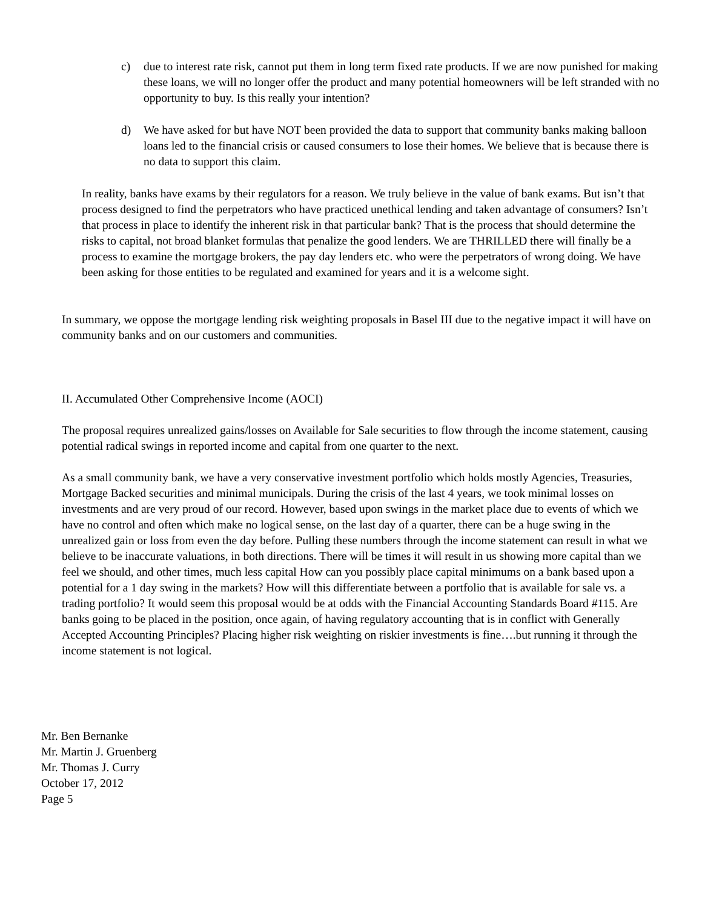c)
due to interest rate risk, cannot put them in long term fixed rate products. If we are now punished for making these loans, we will no longer offer the product and many potential homeowners will be left stranded with no opportunity to buy. Is this really your intention?
d)
We have asked for but have NOT been provided the data to support that community banks making balloon loans led to the financial crisis or caused consumers to lose their homes. We believe that is because there is no data to support this claim.
In reality, banks have exams by their regulators for a reason. We truly believe in the value of bank exams. But isn’t that process designed to find the perpetrators who have practiced unethical lending and taken advantage of consumers? Isn’t that process in place to identify the inherent risk in that particular bank? That is the process that should determine the risks to capital, not broad blanket formulas that penalize the good lenders. We are THRILLED there will finally be a process to examine the mortgage brokers, the pay day lenders etc. who were the perpetrators of wrong doing. We have been asking for those entities to be regulated and examined for years and it is a welcome sight.
In summary, we oppose the mortgage lending risk weighting proposals in Basel III due to the negative impact it will have on community banks and on our customers and communities.
II. Accumulated Other Comprehensive Income (AOCI)
The proposal requires unrealized gains/losses on Available for Sale securities to flow through the income statement, causing potential radical swings in reported income and capital from one quarter to the next.
As a small community bank, we have a very conservative investment portfolio which holds mostly Agencies, Treasuries, Mortgage Backed securities and minimal municipals. During the crisis of the last 4 years, we took minimal losses on investments and are very proud of our record. However, based upon swings in the market place due to events of which we have no control and often which make no logical sense, on the last day of a quarter, there can be a huge swing in the unrealized gain or loss from even the day before. Pulling these numbers through the income statement can result in what we believe to be inaccurate valuations, in both directions. There will be times it will result in us showing more capital than we feel we should, and other times, much less capital How can you possibly place capital minimums on a bank based upon a potential for a 1 day swing in the markets? How will this differentiate between a portfolio that is available for sale vs. a trading portfolio? It would seem this proposal would be at odds with the Financial Accounting Standards Board #115. Are banks going to be placed in the position, once again, of having regulatory accounting that is in conflict with Generally Accepted Accounting Principles? Placing higher risk weighting on riskier investments is fine….but running it through the income statement is not logical.
Mr. Ben Bernanke
Mr. Martin J. Gruenberg
Mr. Thomas J. Curry
October 17, 2012
Page 5